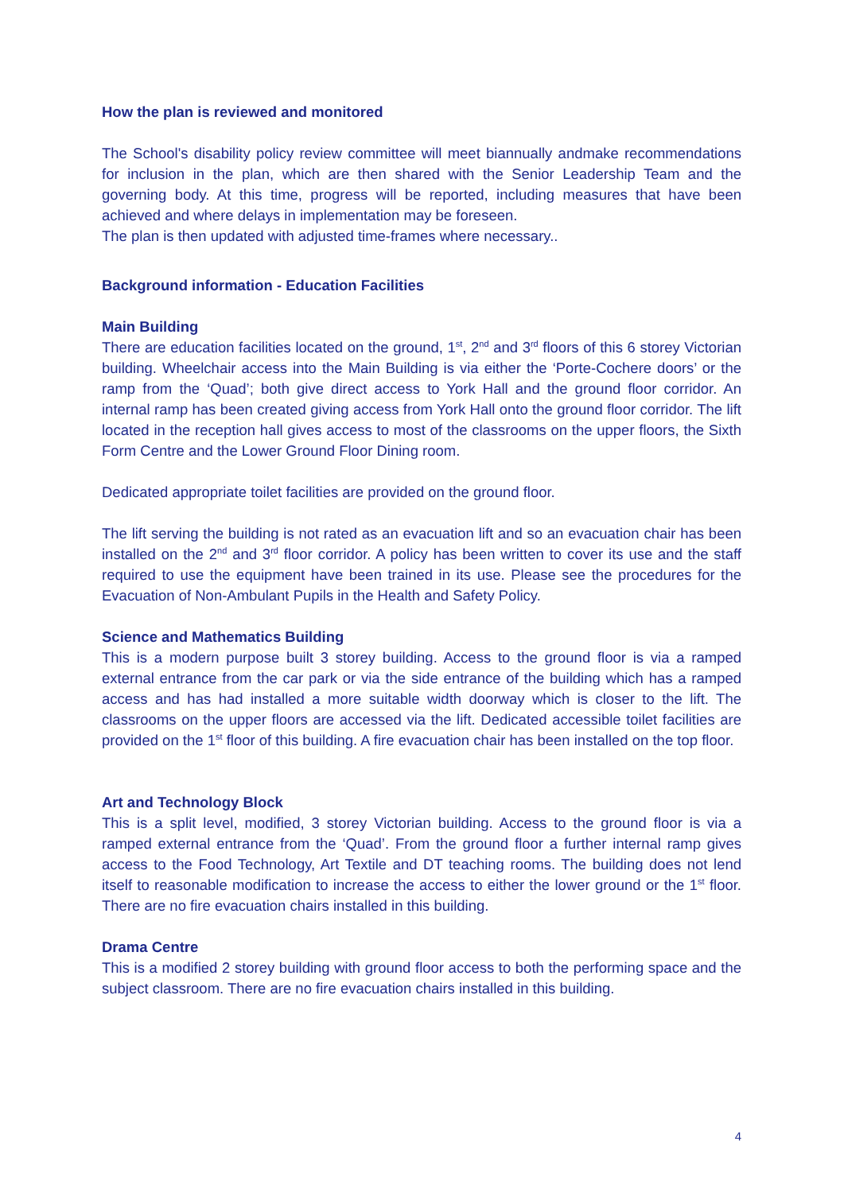How the plan is reviewed and monitored
The School's disability policy review committee will meet biannually andmake recommendations for inclusion in the plan, which are then shared with the Senior Leadership Team and the governing body. At this time, progress will be reported, including measures that have been achieved and where delays in implementation may be foreseen.
The plan is then updated with adjusted time-frames where necessary..
Background information - Education Facilities
Main Building
There are education facilities located on the ground, 1<sup>st</sup>, 2<sup>nd</sup> and 3<sup>rd</sup> floors of this 6 storey Victorian building. Wheelchair access into the Main Building is via either the ‘Porte-Cochere doors’ or the ramp from the ‘Quad’; both give direct access to York Hall and the ground floor corridor. An internal ramp has been created giving access from York Hall onto the ground floor corridor. The lift located in the reception hall gives access to most of the classrooms on the upper floors, the Sixth Form Centre and the Lower Ground Floor Dining room.
Dedicated appropriate toilet facilities are provided on the ground floor.
The lift serving the building is not rated as an evacuation lift and so an evacuation chair has been installed on the 2<sup>nd</sup> and 3<sup>rd</sup> floor corridor. A policy has been written to cover its use and the staff required to use the equipment have been trained in its use. Please see the procedures for the Evacuation of Non-Ambulant Pupils in the Health and Safety Policy.
Science and Mathematics Building
This is a modern purpose built 3 storey building. Access to the ground floor is via a ramped external entrance from the car park or via the side entrance of the building which has a ramped access and has had installed a more suitable width doorway which is closer to the lift. The classrooms on the upper floors are accessed via the lift. Dedicated accessible toilet facilities are provided on the 1<sup>st</sup> floor of this building. A fire evacuation chair has been installed on the top floor.
Art and Technology Block
This is a split level, modified, 3 storey Victorian building. Access to the ground floor is via a ramped external entrance from the ‘Quad’. From the ground floor a further internal ramp gives access to the Food Technology, Art Textile and DT teaching rooms. The building does not lend itself to reasonable modification to increase the access to either the lower ground or the 1<sup>st</sup> floor. There are no fire evacuation chairs installed in this building.
Drama Centre
This is a modified 2 storey building with ground floor access to both the performing space and the subject classroom. There are no fire evacuation chairs installed in this building.
4